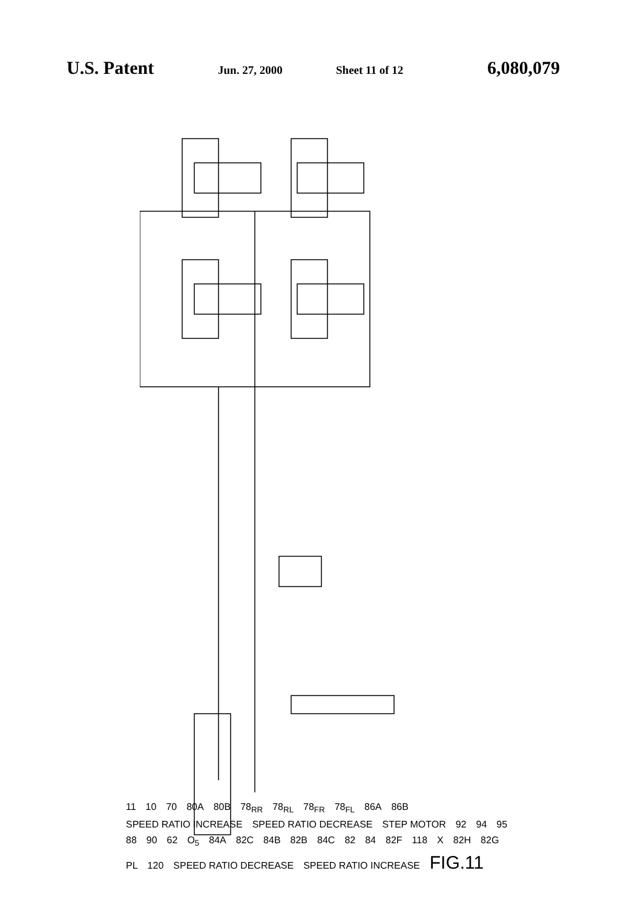U.S. Patent
Jun. 27, 2000 Sheet 11 of 12
6,080,079
11 10 70 80A 80B 78<sub>RR</sub> 78<sub>RL</sub> 78<sub>FR</sub> 78<sub>FL</sub> 86A 86B SPEED RATIO INCREASE SPEED RATIO DECREASE STEP MOTOR 92 94 95 88 90 62 O<sub>5</sub> 84A 82C 84B 82B 84C 82 84 82F 118 X 82H 82G PL 120 SPEED RATIO DECREASE SPEED RATIO INCREASE FIG.11